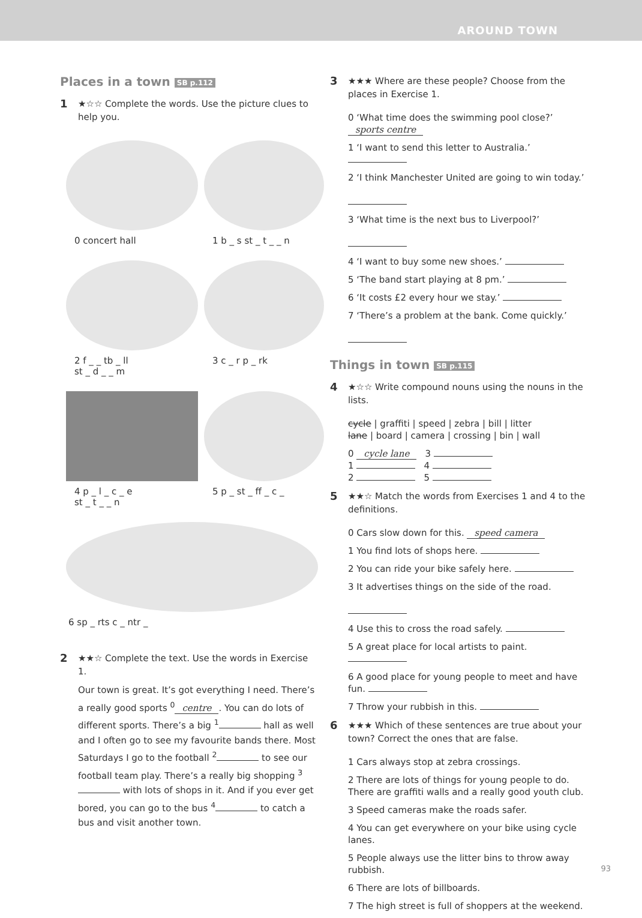AROUND TOWN
Places in a town SB p.112
1
★☆☆ Complete the words. Use the picture clues to help you.
0 concert hall
1 b _ s st _ t _ _ n
2 f _ _ tb _ ll
st _ d _ _ m
3 c _ r p _ rk
4 p _ l _ c _ e
st _ t _ _ n
5 p _ st _ ff _ c _
6 sp _ rts c _ ntr _
2
★★☆ Complete the text. Use the words in Exercise 1.
Our town is great. It’s got everything I need. There’s a really good sports <sup>0</sup> centre. You can do lots of different sports. There’s a big <sup>1</sup> hall as well and I often go to see my favourite bands there. Most Saturdays I go to the football <sup>2</sup> to see our football team play. There’s a really big shopping <sup>3</sup> with lots of shops in it. And if you ever get bored, you can go to the bus <sup>4</sup> to catch a bus and visit another town.
3
★★★ Where are these people? Choose from the places in Exercise 1.
0 ‘What time does the swimming pool close?’
sports centre
1 ‘I want to send this letter to Australia.’
2 ‘I think Manchester United are going to win today.’
3 ‘What time is the next bus to Liverpool?’
4 ‘I want to buy some new shoes.’
5 ‘The band start playing at 8 pm.’
6 ‘It costs £2 every hour we stay.’
7 ‘There’s a problem at the bank. Come quickly.’
Things in town SB p.115
4
★☆☆ Write compound nouns using the nouns in the lists.
cycle | graffiti | speed | zebra | bill | litter
lane | board | camera | crossing | bin | wall
0 cycle lane 3
1 4
2 5
5
★★☆ Match the words from Exercises 1 and 4 to the definitions.
0 Cars slow down for this. speed camera
1 You find lots of shops here.
2 You can ride your bike safely here.
3 It advertises things on the side of the road.
4 Use this to cross the road safely.
5 A great place for local artists to paint.
6 A good place for young people to meet and have fun.
7 Throw your rubbish in this.
6
★★★ Which of these sentences are true about your town? Correct the ones that are false.
1 Cars always stop at zebra crossings.
2 There are lots of things for young people to do. There are graffiti walls and a really good youth club.
3 Speed cameras make the roads safer.
4 You can get everywhere on your bike using cycle lanes.
5 People always use the litter bins to throw away rubbish.
6 There are lots of billboards.
7 The high street is full of shoppers at the weekend.
93